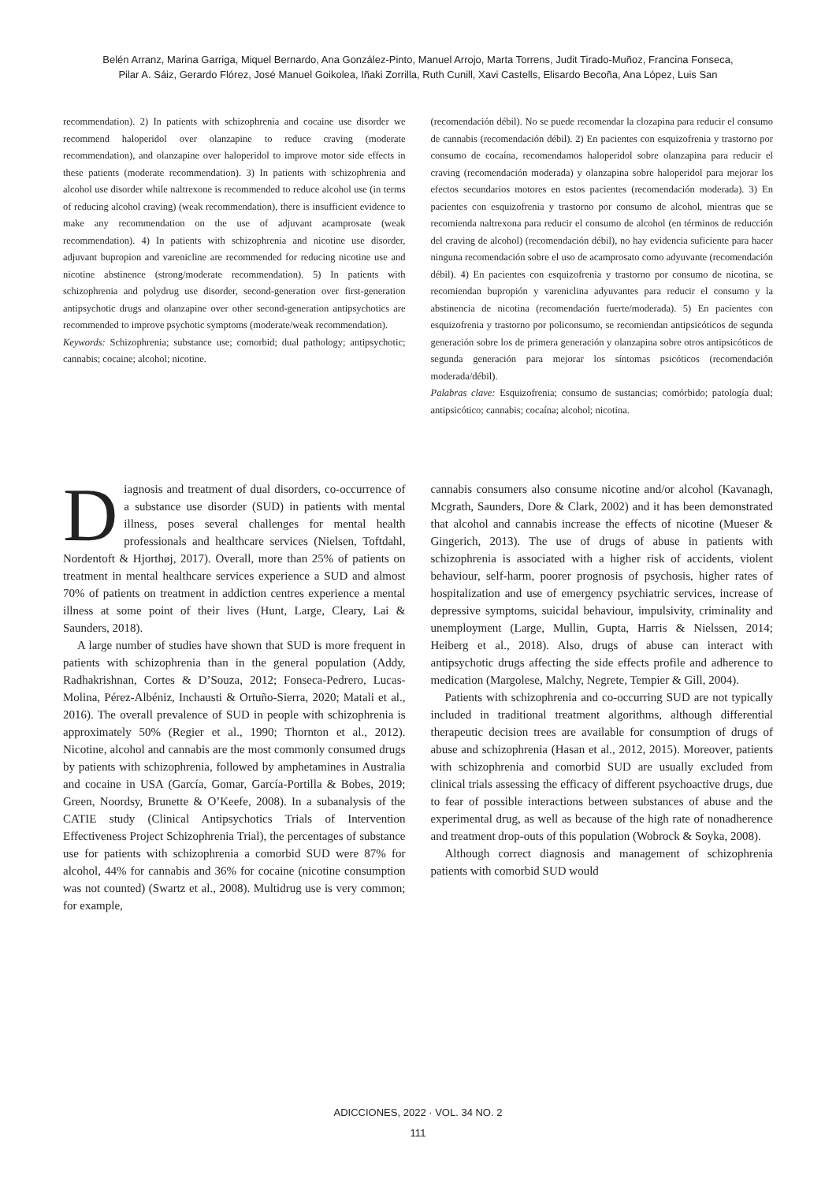Belén Arranz, Marina Garriga, Miquel Bernardo, Ana González-Pinto, Manuel Arrojo, Marta Torrens, Judit Tirado-Muñoz, Francina Fonseca,
Pilar A. Sáiz, Gerardo Flórez, José Manuel Goikolea, Iñaki Zorrilla, Ruth Cunill, Xavi Castells, Elisardo Becoña, Ana López, Luis San
recommendation). 2) In patients with schizophrenia and cocaine use disorder we recommend haloperidol over olanzapine to reduce craving (moderate recommendation), and olanzapine over haloperidol to improve motor side effects in these patients (moderate recommendation). 3) In patients with schizophrenia and alcohol use disorder while naltrexone is recommended to reduce alcohol use (in terms of reducing alcohol craving) (weak recommendation), there is insufficient evidence to make any recommendation on the use of adjuvant acamprosate (weak recommendation). 4) In patients with schizophrenia and nicotine use disorder, adjuvant bupropion and varenicline are recommended for reducing nicotine use and nicotine abstinence (strong/moderate recommendation). 5) In patients with schizophrenia and polydrug use disorder, second-generation over first-generation antipsychotic drugs and olanzapine over other second-generation antipsychotics are recommended to improve psychotic symptoms (moderate/weak recommendation).
Keywords: Schizophrenia; substance use; comorbid; dual pathology; antipsychotic; cannabis; cocaine; alcohol; nicotine.
(recomendación débil). No se puede recomendar la clozapina para reducir el consumo de cannabis (recomendación débil). 2) En pacientes con esquizofrenia y trastorno por consumo de cocaína, recomendamos haloperidol sobre olanzapina para reducir el craving (recomendación moderada) y olanzapina sobre haloperidol para mejorar los efectos secundarios motores en estos pacientes (recomendación moderada). 3) En pacientes con esquizofrenia y trastorno por consumo de alcohol, mientras que se recomienda naltrexona para reducir el consumo de alcohol (en términos de reducción del craving de alcohol) (recomendación débil), no hay evidencia suficiente para hacer ninguna recomendación sobre el uso de acamprosato como adyuvante (recomendación débil). 4) En pacientes con esquizofrenia y trastorno por consumo de nicotina, se recomiendan bupropión y vareniclina adyuvantes para reducir el consumo y la abstinencia de nicotina (recomendación fuerte/moderada). 5) En pacientes con esquizofrenia y trastorno por policonsumo, se recomiendan antipsicóticos de segunda generación sobre los de primera generación y olanzapina sobre otros antipsicóticos de segunda generación para mejorar los síntomas psicóticos (recomendación moderada/débil).
Palabras clave: Esquizofrenia; consumo de sustancias; comórbido; patología dual; antipsicótico; cannabis; cocaína; alcohol; nicotina.
Diagnosis and treatment of dual disorders, co-occurrence of a substance use disorder (SUD) in patients with mental illness, poses several challenges for mental health professionals and healthcare services (Nielsen, Toftdahl, Nordentoft & Hjorthøj, 2017). Overall, more than 25% of patients on treatment in mental healthcare services experience a SUD and almost 70% of patients on treatment in addiction centres experience a mental illness at some point of their lives (Hunt, Large, Cleary, Lai & Saunders, 2018).
A large number of studies have shown that SUD is more frequent in patients with schizophrenia than in the general population (Addy, Radhakrishnan, Cortes & D’Souza, 2012; Fonseca-Pedrero, Lucas-Molina, Pérez-Albéniz, Inchausti & Ortuño-Sierra, 2020; Matali et al., 2016). The overall prevalence of SUD in people with schizophrenia is approximately 50% (Regier et al., 1990; Thornton et al., 2012). Nicotine, alcohol and cannabis are the most commonly consumed drugs by patients with schizophrenia, followed by amphetamines in Australia and cocaine in USA (García, Gomar, García-Portilla & Bobes, 2019; Green, Noordsy, Brunette & O’Keefe, 2008). In a subanalysis of the CATIE study (Clinical Antipsychotics Trials of Intervention Effectiveness Project Schizophrenia Trial), the percentages of substance use for patients with schizophrenia a comorbid SUD were 87% for alcohol, 44% for cannabis and 36% for cocaine (nicotine consumption was not counted) (Swartz et al., 2008). Multidrug use is very common; for example,
cannabis consumers also consume nicotine and/or alcohol (Kavanagh, Mcgrath, Saunders, Dore & Clark, 2002) and it has been demonstrated that alcohol and cannabis increase the effects of nicotine (Mueser & Gingerich, 2013). The use of drugs of abuse in patients with schizophrenia is associated with a higher risk of accidents, violent behaviour, self-harm, poorer prognosis of psychosis, higher rates of hospitalization and use of emergency psychiatric services, increase of depressive symptoms, suicidal behaviour, impulsivity, criminality and unemployment (Large, Mullin, Gupta, Harris & Nielssen, 2014; Heiberg et al., 2018). Also, drugs of abuse can interact with antipsychotic drugs affecting the side effects profile and adherence to medication (Margolese, Malchy, Negrete, Tempier & Gill, 2004).
Patients with schizophrenia and co-occurring SUD are not typically included in traditional treatment algorithms, although differential therapeutic decision trees are available for consumption of drugs of abuse and schizophrenia (Hasan et al., 2012, 2015). Moreover, patients with schizophrenia and comorbid SUD are usually excluded from clinical trials assessing the efficacy of different psychoactive drugs, due to fear of possible interactions between substances of abuse and the experimental drug, as well as because of the high rate of nonadherence and treatment drop-outs of this population (Wobrock & Soyka, 2008).
Although correct diagnosis and management of schizophrenia patients with comorbid SUD would
ADICCIONES, 2022 · VOL. 34 NO. 2
111